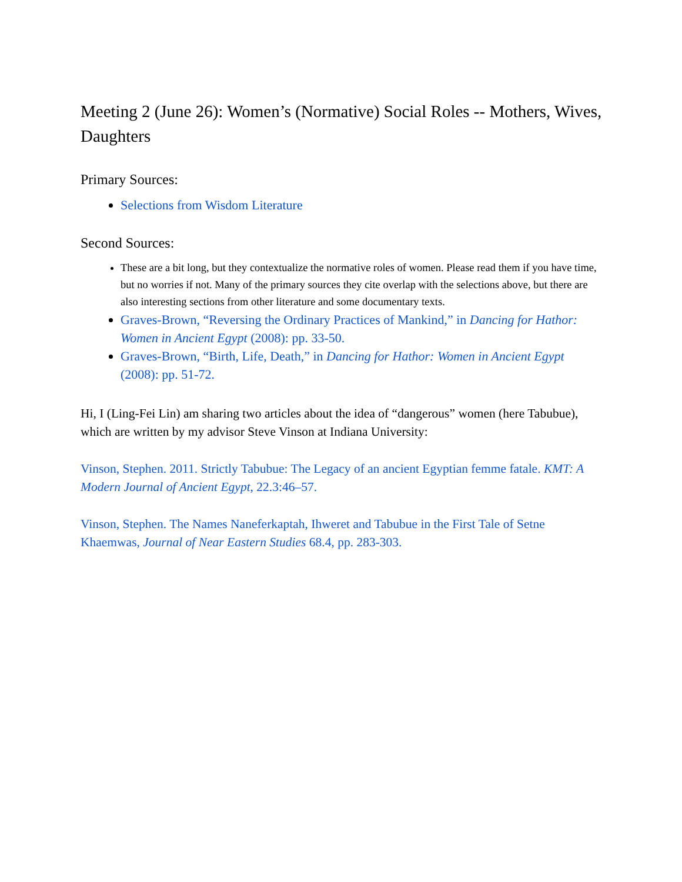Meeting 2 (June 26): Women’s (Normative) Social Roles -- Mothers, Wives, Daughters
Primary Sources:
Selections from Wisdom Literature
Second Sources:
These are a bit long, but they contextualize the normative roles of women. Please read them if you have time, but no worries if not. Many of the primary sources they cite overlap with the selections above, but there are also interesting sections from other literature and some documentary texts.
Graves-Brown, “Reversing the Ordinary Practices of Mankind,” in Dancing for Hathor: Women in Ancient Egypt (2008): pp. 33-50.
Graves-Brown, “Birth, Life, Death,” in Dancing for Hathor: Women in Ancient Egypt (2008): pp. 51-72.
Hi, I (Ling-Fei Lin) am sharing two articles about the idea of “dangerous” women (here Tabubue), which are written by my advisor Steve Vinson at Indiana University:
Vinson, Stephen. 2011. Strictly Tabubue: The Legacy of an ancient Egyptian femme fatale. KMT: A Modern Journal of Ancient Egypt, 22.3:46–57.
Vinson, Stephen. The Names Naneferkaptah, Ihweret and Tabubue in the First Tale of Setne Khaemwas, Journal of Near Eastern Studies 68.4, pp. 283-303.